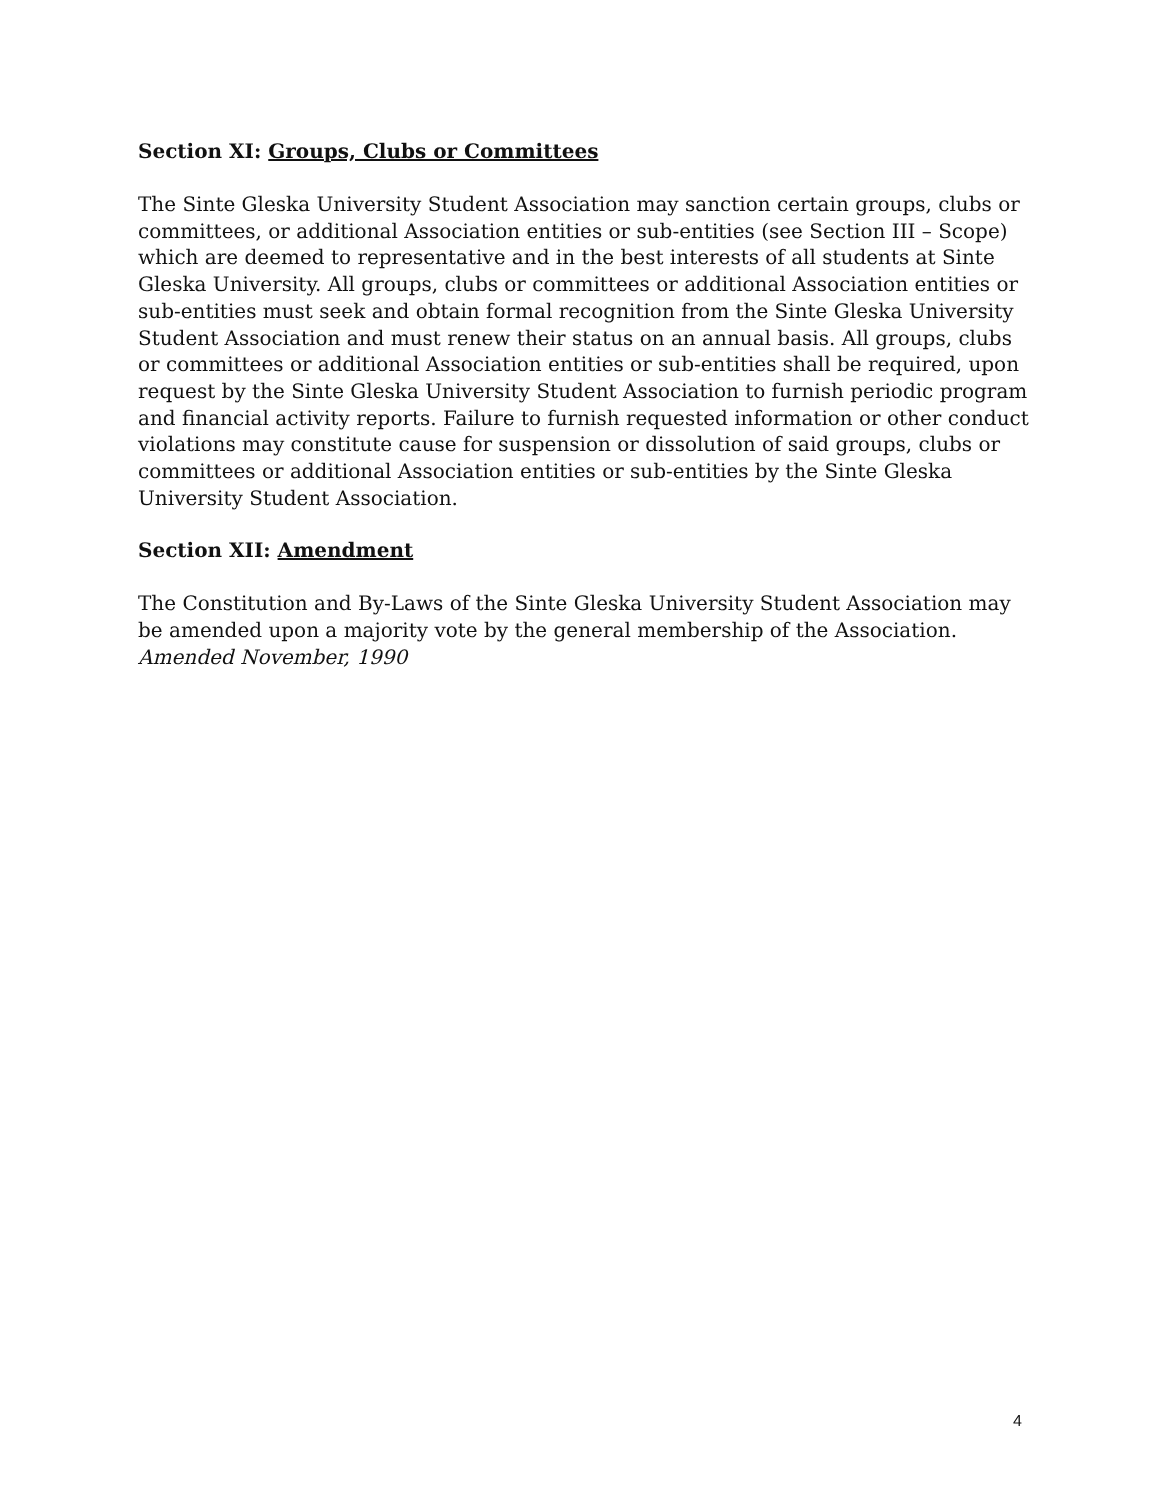Section XI: Groups, Clubs or Committees
The Sinte Gleska University Student Association may sanction certain groups, clubs or committees, or additional Association entities or sub-entities (see Section III – Scope) which are deemed to representative and in the best interests of all students at Sinte Gleska University. All groups, clubs or committees or additional Association entities or sub-entities must seek and obtain formal recognition from the Sinte Gleska University Student Association and must renew their status on an annual basis. All groups, clubs or committees or additional Association entities or sub-entities shall be required, upon request by the Sinte Gleska University Student Association to furnish periodic program and financial activity reports. Failure to furnish requested information or other conduct violations may constitute cause for suspension or dissolution of said groups, clubs or committees or additional Association entities or sub-entities by the Sinte Gleska University Student Association.
Section XII: Amendment
The Constitution and By-Laws of the Sinte Gleska University Student Association may be amended upon a majority vote by the general membership of the Association. Amended November, 1990
4